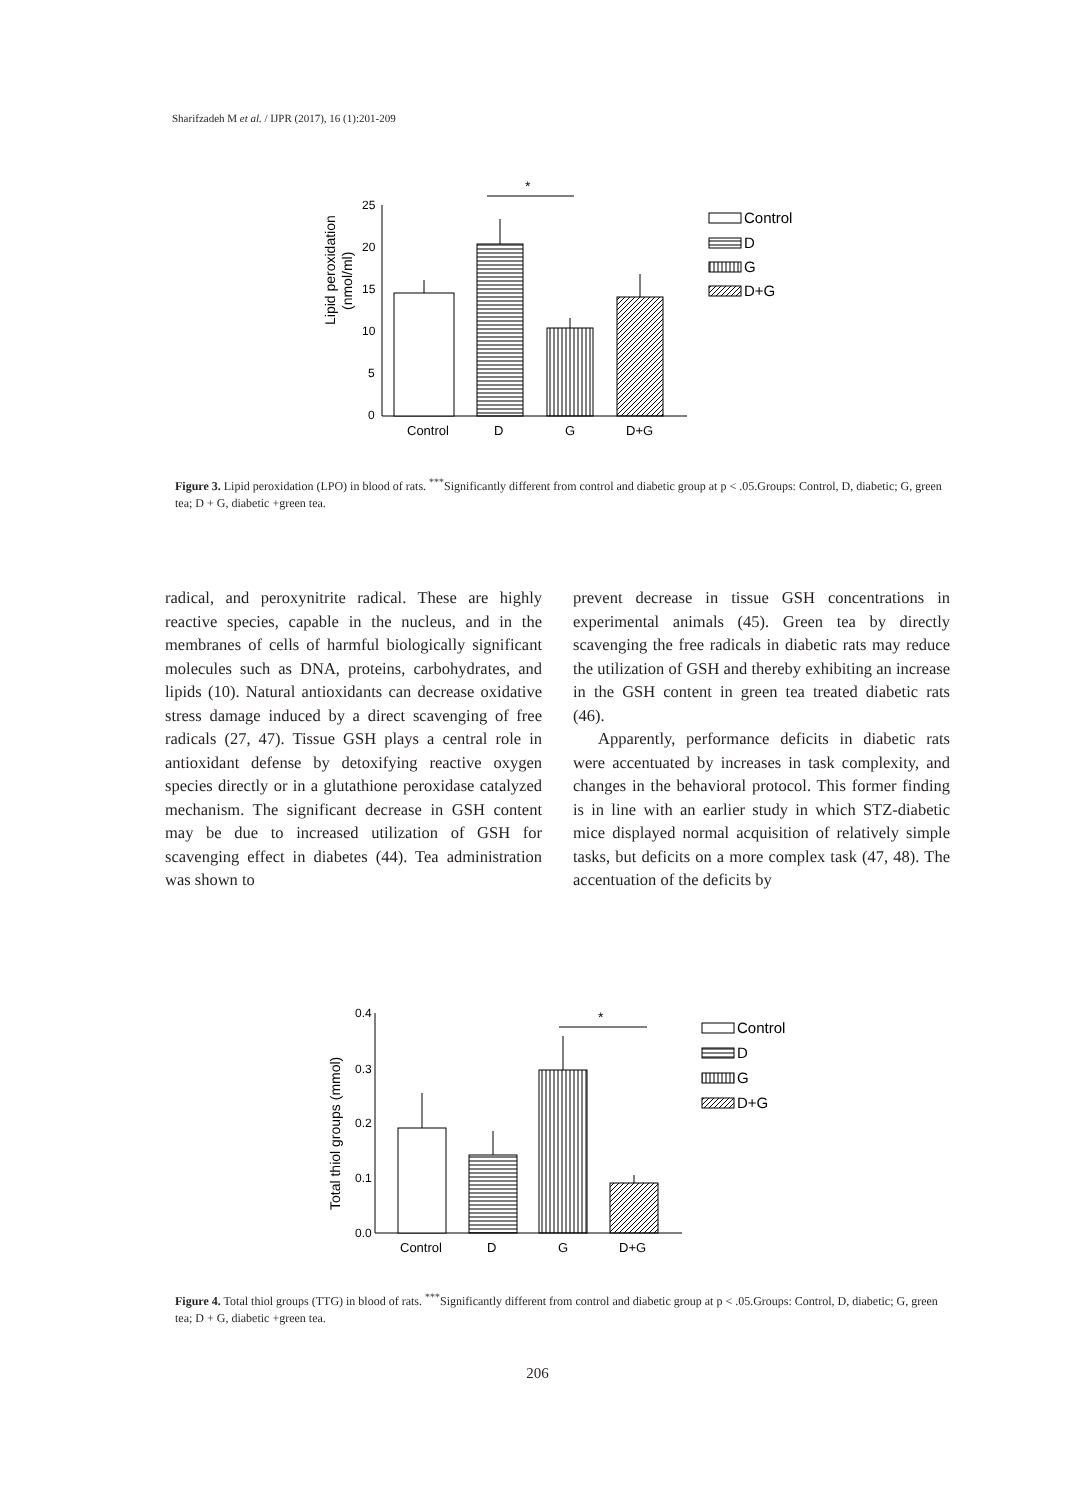Sharifzadeh M et al. / IJPR (2017), 16 (1):201-209
.
25
20
15
10
5
0
Lipid peroxidation
(nmol/ml)
*
Control
D
G
D+G
Control
D
G
D+G
Figure 3. Lipid peroxidation (LPO) in blood of rats. <sup>***</sup>Significantly different from control and diabetic group at p < .05.Groups: Control, D, diabetic; G, green tea; D + G, diabetic +green tea.
radical, and peroxynitrite radical. These are highly reactive species, capable in the nucleus, and in the membranes of cells of harmful biologically significant molecules such as DNA, proteins, carbohydrates, and lipids (10). Natural antioxidants can decrease oxidative stress damage induced by a direct scavenging of free radicals (27, 47). Tissue GSH plays a central role in antioxidant defense by detoxifying reactive oxygen species directly or in a glutathione peroxidase catalyzed mechanism. The significant decrease in GSH content may be due to increased utilization of GSH for scavenging effect in diabetes (44). Tea administration was shown to
prevent decrease in tissue GSH concentrations in experimental animals (45). Green tea by directly scavenging the free radicals in diabetic rats may reduce the utilization of GSH and thereby exhibiting an increase in the GSH content in green tea treated diabetic rats (46).
Apparently, performance deficits in diabetic rats were accentuated by increases in task complexity, and changes in the behavioral protocol. This former finding is in line with an earlier study in which STZ-diabetic mice displayed normal acquisition of relatively simple tasks, but deficits on a more complex task (47, 48). The accentuation of the deficits by
0.4
0.3
0.2
0.1
0.0
Total thiol groups (mmol)
*
Control
D
G
D+G
Control
D
G
D+G
Figure 4. Total thiol groups (TTG) in blood of rats. <sup>***</sup>Significantly different from control and diabetic group at p < .05.Groups: Control, D, diabetic; G, green tea; D + G, diabetic +green tea.
206